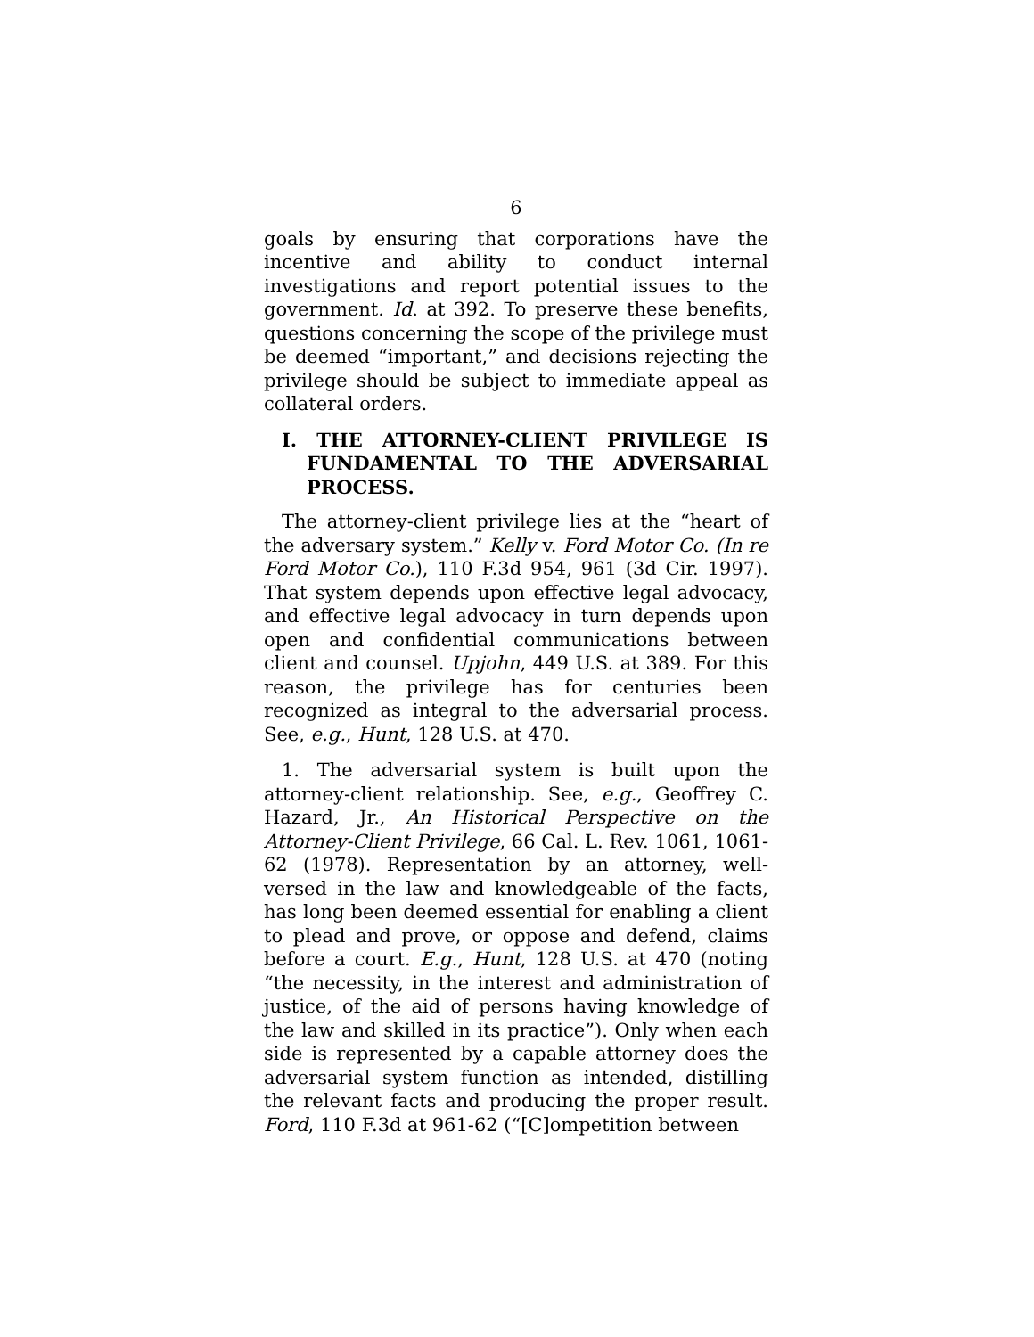6
goals by ensuring that corporations have the incentive and ability to conduct internal investigations and report potential issues to the government. Id. at 392. To preserve these benefits, questions concerning the scope of the privilege must be deemed “important,” and decisions rejecting the privilege should be subject to immediate appeal as collateral orders.
I. THE ATTORNEY-CLIENT PRIVILEGE IS FUNDAMENTAL TO THE ADVERSARIAL PROCESS.
The attorney-client privilege lies at the “heart of the adversary system.” Kelly v. Ford Motor Co. (In re Ford Motor Co.), 110 F.3d 954, 961 (3d Cir. 1997). That system depends upon effective legal advocacy, and effective legal advocacy in turn depends upon open and confidential communications between client and counsel. Upjohn, 449 U.S. at 389. For this reason, the privilege has for centuries been recognized as integral to the adversarial process. See, e.g., Hunt, 128 U.S. at 470.
1. The adversarial system is built upon the attorney-client relationship. See, e.g., Geoffrey C. Hazard, Jr., An Historical Perspective on the Attorney-Client Privilege, 66 Cal. L. Rev. 1061, 1061-62 (1978). Representation by an attorney, well-versed in the law and knowledgeable of the facts, has long been deemed essential for enabling a client to plead and prove, or oppose and defend, claims before a court. E.g., Hunt, 128 U.S. at 470 (noting “the necessity, in the interest and administration of justice, of the aid of persons having knowledge of the law and skilled in its practice”). Only when each side is represented by a capable attorney does the adversarial system function as intended, distilling the relevant facts and producing the proper result. Ford, 110 F.3d at 961-62 (“[C]ompetition between